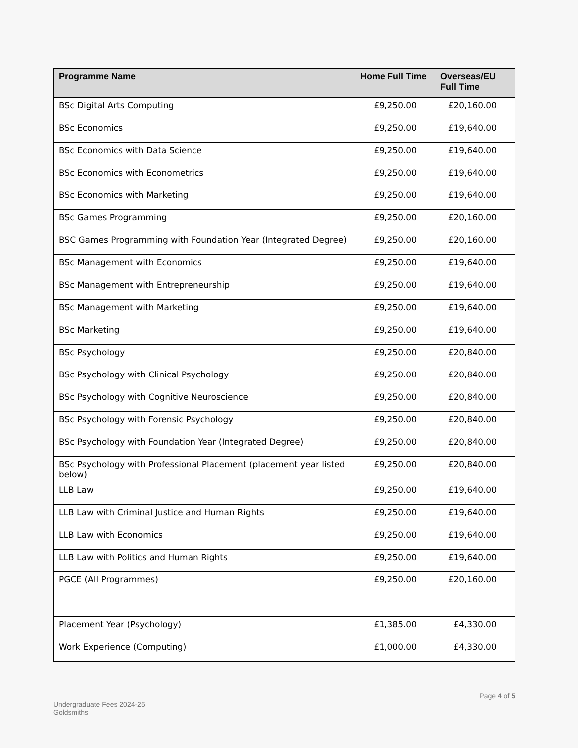| Programme Name | Home Full Time | Overseas/EU Full Time |
| --- | --- | --- |
| BSc Digital Arts Computing | £9,250.00 | £20,160.00 |
| BSc Economics | £9,250.00 | £19,640.00 |
| BSc Economics with Data Science | £9,250.00 | £19,640.00 |
| BSc Economics with Econometrics | £9,250.00 | £19,640.00 |
| BSc Economics with Marketing | £9,250.00 | £19,640.00 |
| BSc Games Programming | £9,250.00 | £20,160.00 |
| BSC Games Programming with Foundation Year (Integrated Degree) | £9,250.00 | £20,160.00 |
| BSc Management with Economics | £9,250.00 | £19,640.00 |
| BSc Management with Entrepreneurship | £9,250.00 | £19,640.00 |
| BSc Management with Marketing | £9,250.00 | £19,640.00 |
| BSc Marketing | £9,250.00 | £19,640.00 |
| BSc Psychology | £9,250.00 | £20,840.00 |
| BSc Psychology with Clinical Psychology | £9,250.00 | £20,840.00 |
| BSc Psychology with Cognitive Neuroscience | £9,250.00 | £20,840.00 |
| BSc Psychology with Forensic Psychology | £9,250.00 | £20,840.00 |
| BSc Psychology with Foundation Year (Integrated Degree) | £9,250.00 | £20,840.00 |
| BSc Psychology with Professional Placement (placement year listed below) | £9,250.00 | £20,840.00 |
| LLB Law | £9,250.00 | £19,640.00 |
| LLB Law with Criminal Justice and Human Rights | £9,250.00 | £19,640.00 |
| LLB Law with Economics | £9,250.00 | £19,640.00 |
| LLB Law with Politics and Human Rights | £9,250.00 | £19,640.00 |
| PGCE (All Programmes) | £9,250.00 | £20,160.00 |
| Placement Year (Psychology) | £1,385.00 | £4,330.00 |
| Work Experience (Computing) | £1,000.00 | £4,330.00 |
Undergraduate Fees 2024-25
Goldsmiths
Page 4 of 5